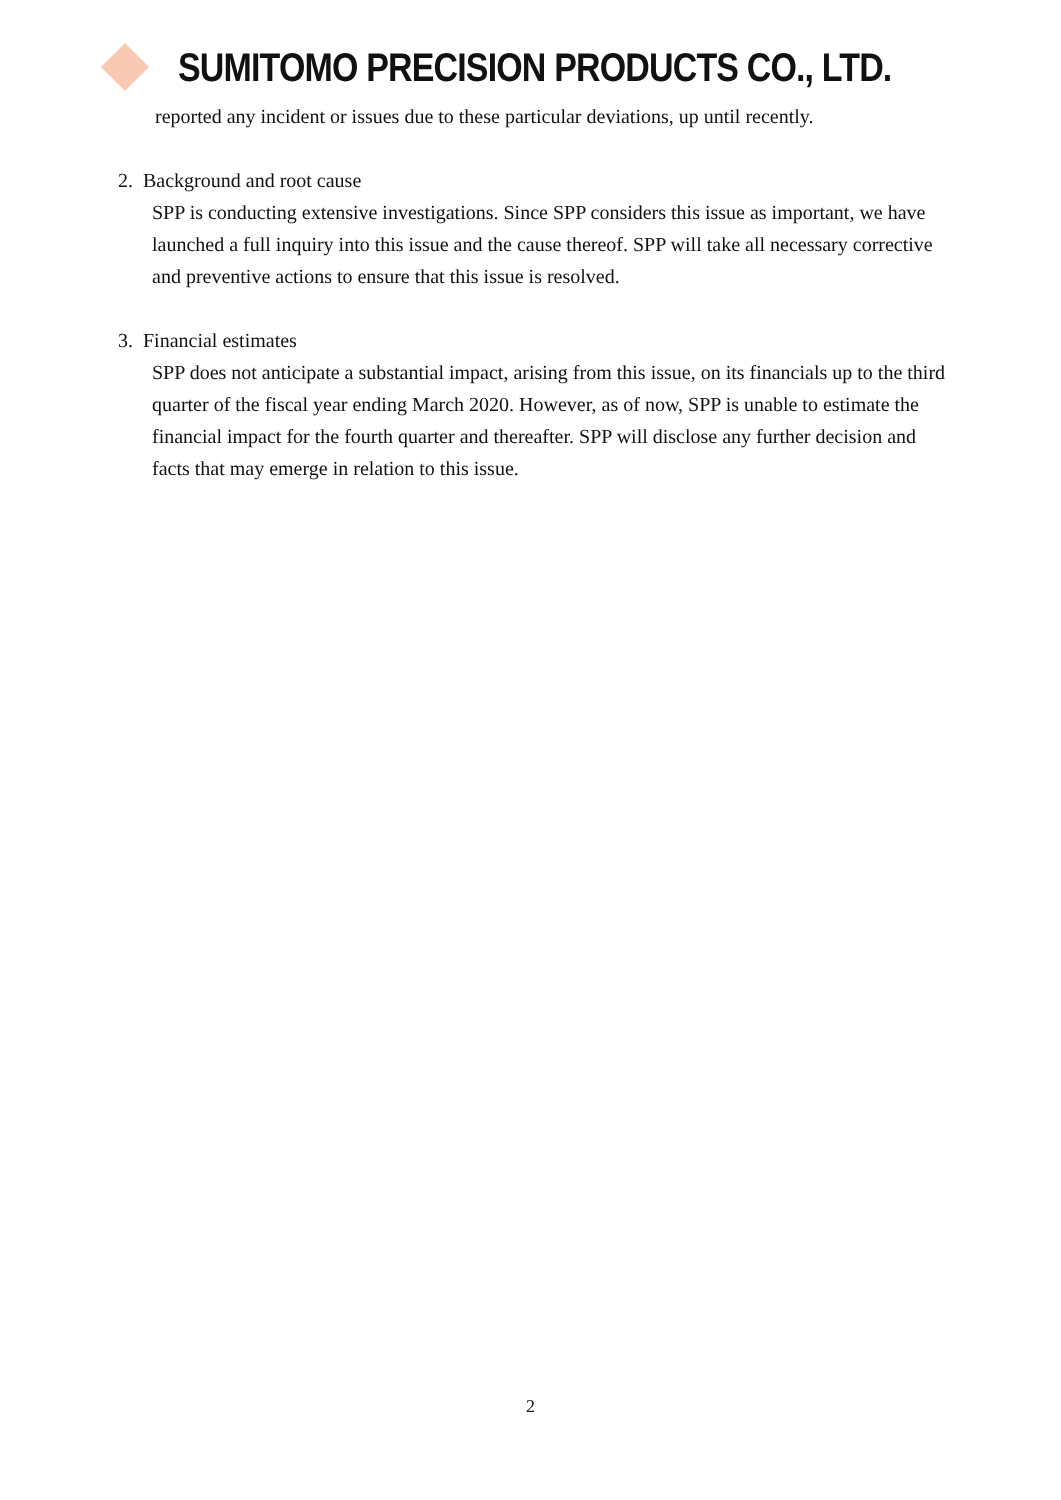SUMITOMO PRECISION PRODUCTS CO., LTD.
reported any incident or issues due to these particular deviations, up until recently.
2. Background and root cause
SPP is conducting extensive investigations. Since SPP considers this issue as important, we have launched a full inquiry into this issue and the cause thereof. SPP will take all necessary corrective and preventive actions to ensure that this issue is resolved.
3. Financial estimates
SPP does not anticipate a substantial impact, arising from this issue, on its financials up to the third quarter of the fiscal year ending March 2020. However, as of now, SPP is unable to estimate the financial impact for the fourth quarter and thereafter. SPP will disclose any further decision and facts that may emerge in relation to this issue.
2